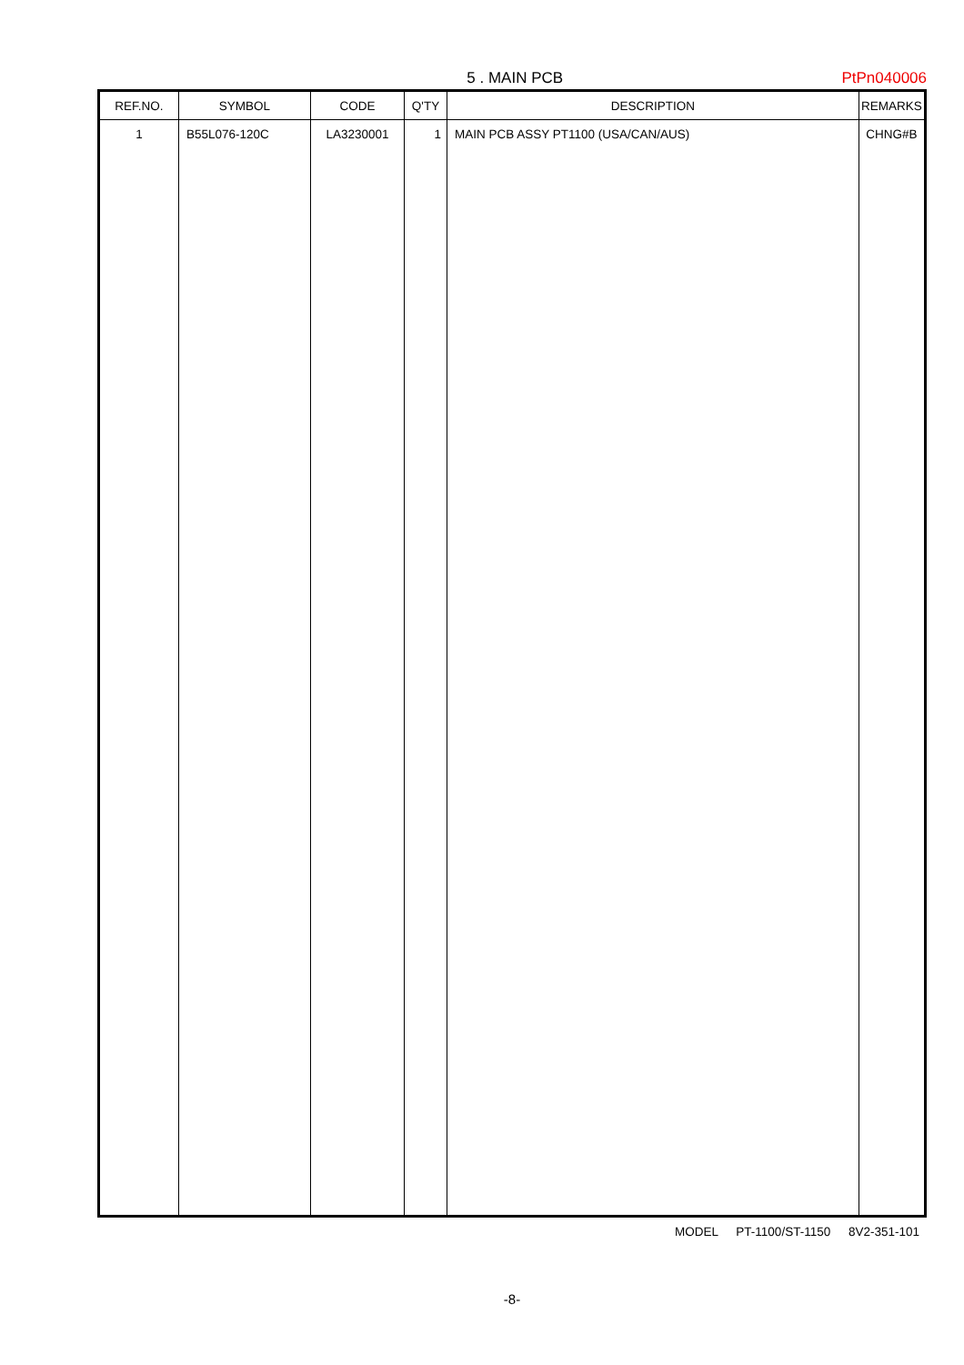5 . MAIN PCB PtPn040006
| REF.NO. | SYMBOL | CODE | Q'TY | DESCRIPTION | REMARKS |
| --- | --- | --- | --- | --- | --- |
| 1 | B55L076-120C | LA3230001 | 1 | MAIN PCB ASSY PT1100 (USA/CAN/AUS) | CHNG#B |
MODEL PT-1100/ST-1150 8V2-351-101
-8-